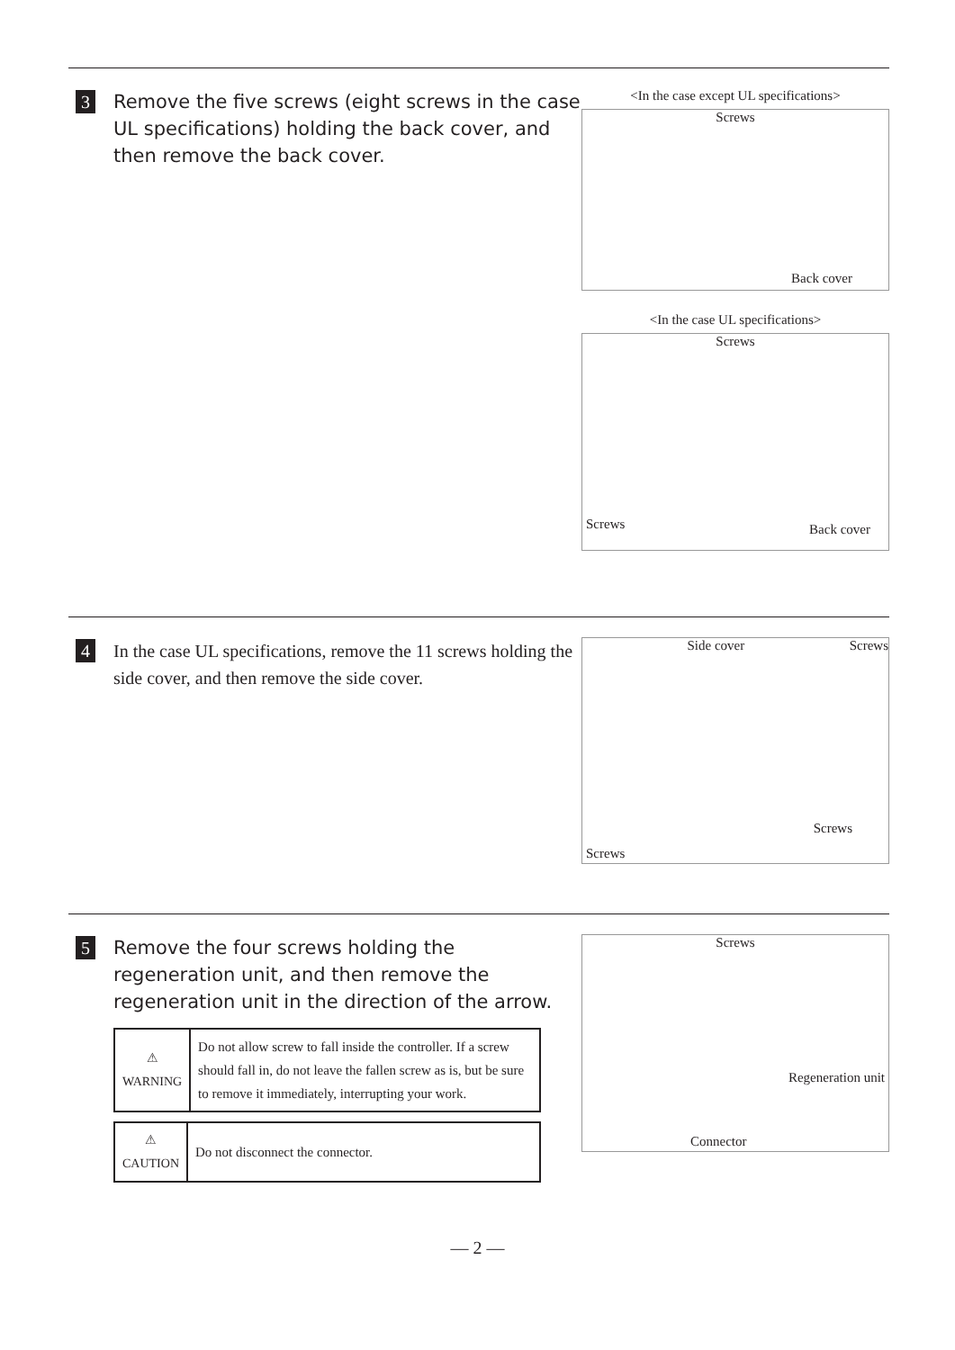3
Remove the five screws (eight screws in the case UL specifications) holding the back cover, and then remove the back cover.
<In the case except UL specifications>
Screws
Back cover
<In the case UL specifications>
Screws
Screws Back cover
4
In the case UL specifications, remove the 11 screws holding the side cover, and then remove the side cover.
Side cover Screws
Screws
Screws
5
Remove the four screws holding the regeneration unit, and then remove the regeneration unit in the direction of the arrow.
| ⚠ WARNING | Do not allow screw to fall inside the controller. If a screw should fall in, do not leave the fallen screw as is, but be sure to remove it immediately, interrupting your work. |
| ⚠ CAUTION | Do not disconnect the connector. |
Screws
Regeneration unit
Connector
— 2 —